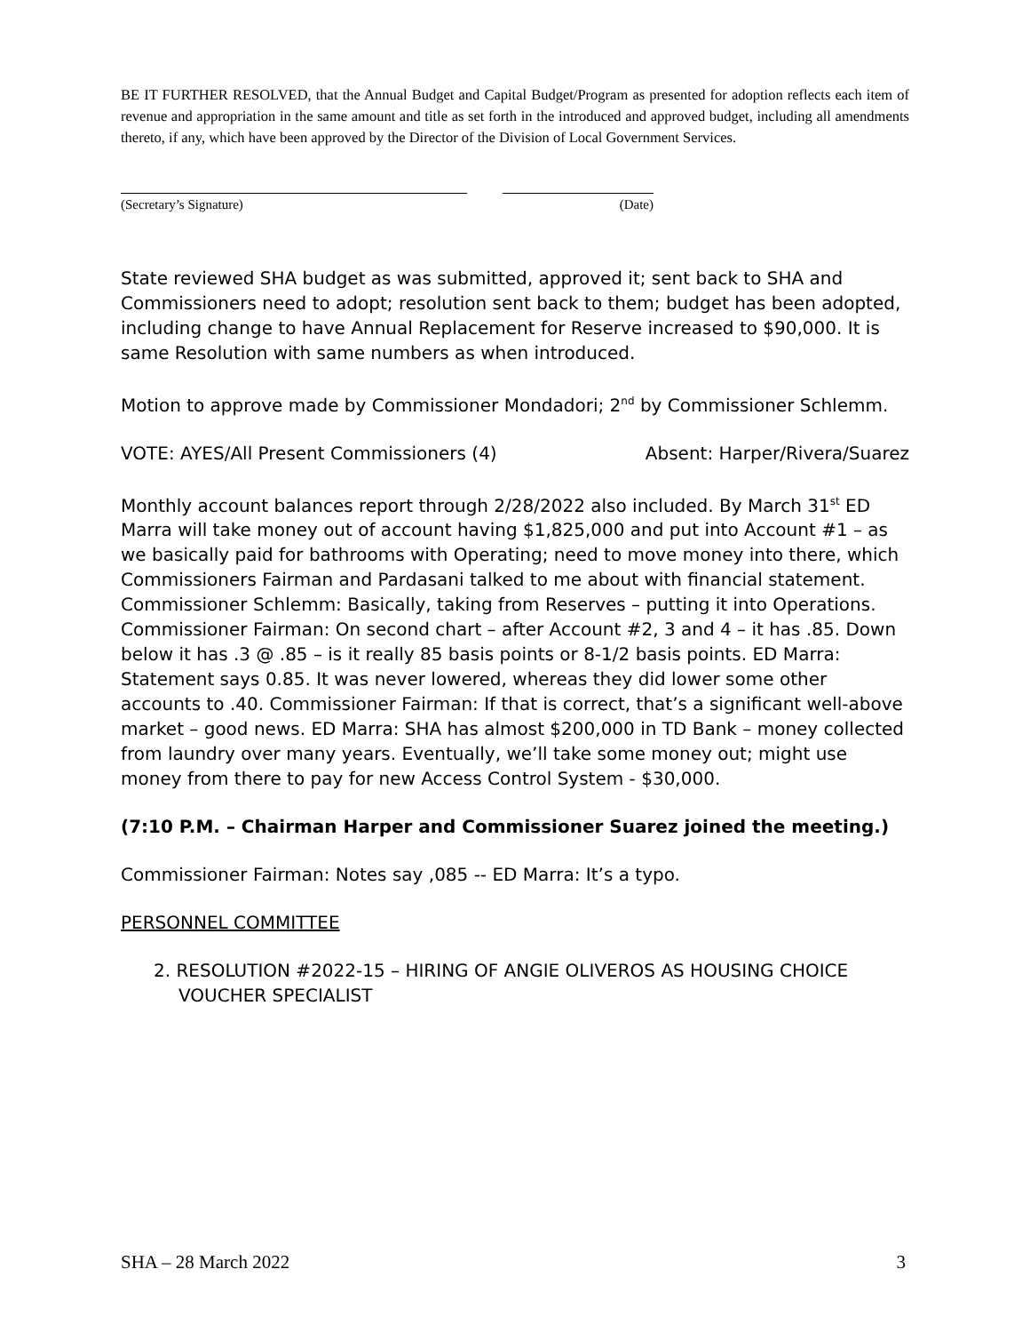BE IT FURTHER RESOLVED, that the Annual Budget and Capital Budget/Program as presented for adoption reflects each item of revenue and appropriation in the same amount and title as set forth in the introduced and approved budget, including all amendments thereto, if any, which have been approved by the Director of the Division of Local Government Services.
(Secretary’s Signature) (Date)
State reviewed SHA budget as was submitted, approved it; sent back to SHA and Commissioners need to adopt; resolution sent back to them; budget has been adopted, including change to have Annual Replacement for Reserve increased to $90,000. It is same Resolution with same numbers as when introduced.
Motion to approve made by Commissioner Mondadori; 2<sup>nd</sup> by Commissioner Schlemm.
VOTE: AYES/All Present Commissioners (4) Absent: Harper/Rivera/Suarez
Monthly account balances report through 2/28/2022 also included. By March 31<sup>st</sup> ED Marra will take money out of account having $1,825,000 and put into Account #1 – as we basically paid for bathrooms with Operating; need to move money into there, which Commissioners Fairman and Pardasani talked to me about with financial statement. Commissioner Schlemm: Basically, taking from Reserves – putting it into Operations. Commissioner Fairman: On second chart – after Account #2, 3 and 4 – it has .85. Down below it has .3 @ .85 – is it really 85 basis points or 8-1/2 basis points. ED Marra: Statement says 0.85. It was never lowered, whereas they did lower some other accounts to .40. Commissioner Fairman: If that is correct, that’s a significant well-above market – good news. ED Marra: SHA has almost $200,000 in TD Bank – money collected from laundry over many years. Eventually, we’ll take some money out; might use money from there to pay for new Access Control System - $30,000.
(7:10 P.M. – Chairman Harper and Commissioner Suarez joined the meeting.)
Commissioner Fairman: Notes say ,085 -- ED Marra: It’s a typo.
PERSONNEL COMMITTEE
2. RESOLUTION #2022-15 – HIRING OF ANGIE OLIVEROS AS HOUSING CHOICE VOUCHER SPECIALIST
SHA – 28 March 2022 3